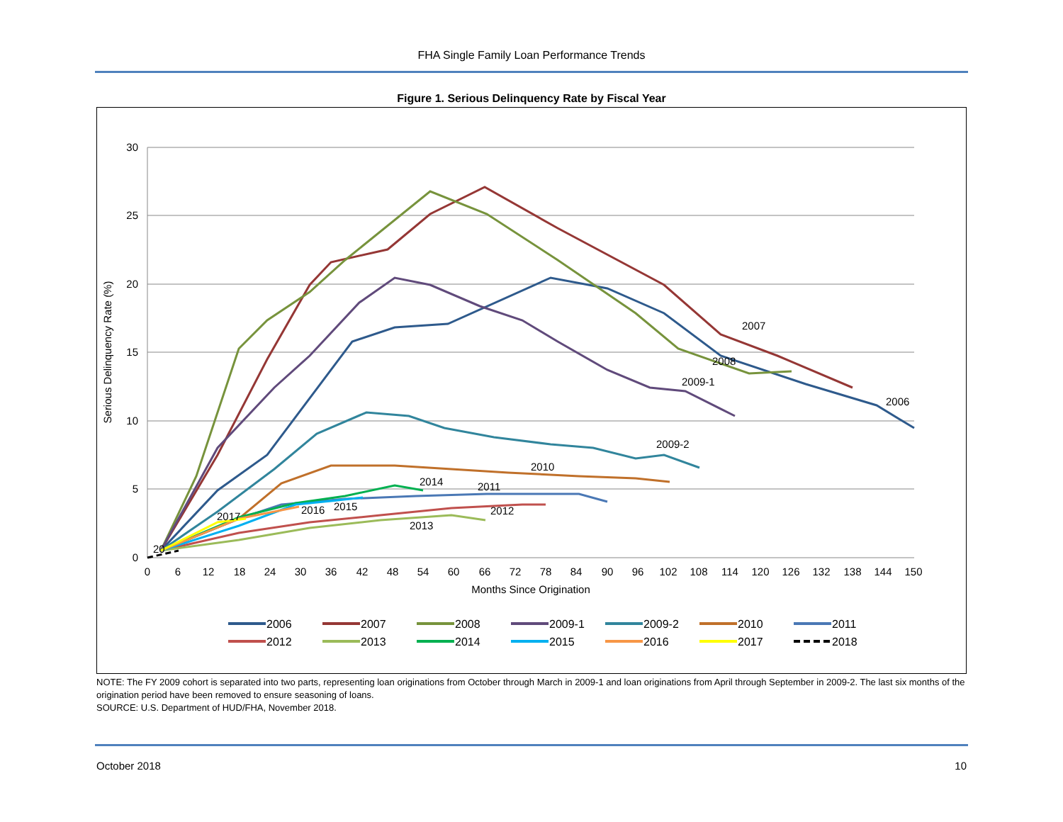FHA Single Family Loan Performance Trends
Figure 1. Serious Delinquency Rate by Fiscal Year
30
25
20
15
10
5
0
0
6
12
18
24
30
36
42
48
54
60
66
72
78
84
90
96
102
108
114
120
126
132
138
144
150
Months Since Origination
Serious Delinquency Rate (%)
2007
2008
2009-1
2006
2009-2
2010
2014
2011
2016
2015
2012
2017
2013
20
2006
2007
2008
2009-1
2009-2
2010
2011
2012
2013
2014
2015
2016
2017
2018
NOTE: The FY 2009 cohort is separated into two parts, representing loan originations from October through March in 2009-1 and loan originations from April through September in 2009-2. The last six months of the origination period have been removed to ensure seasoning of loans.
SOURCE: U.S. Department of HUD/FHA, November 2018.
October 2018 10